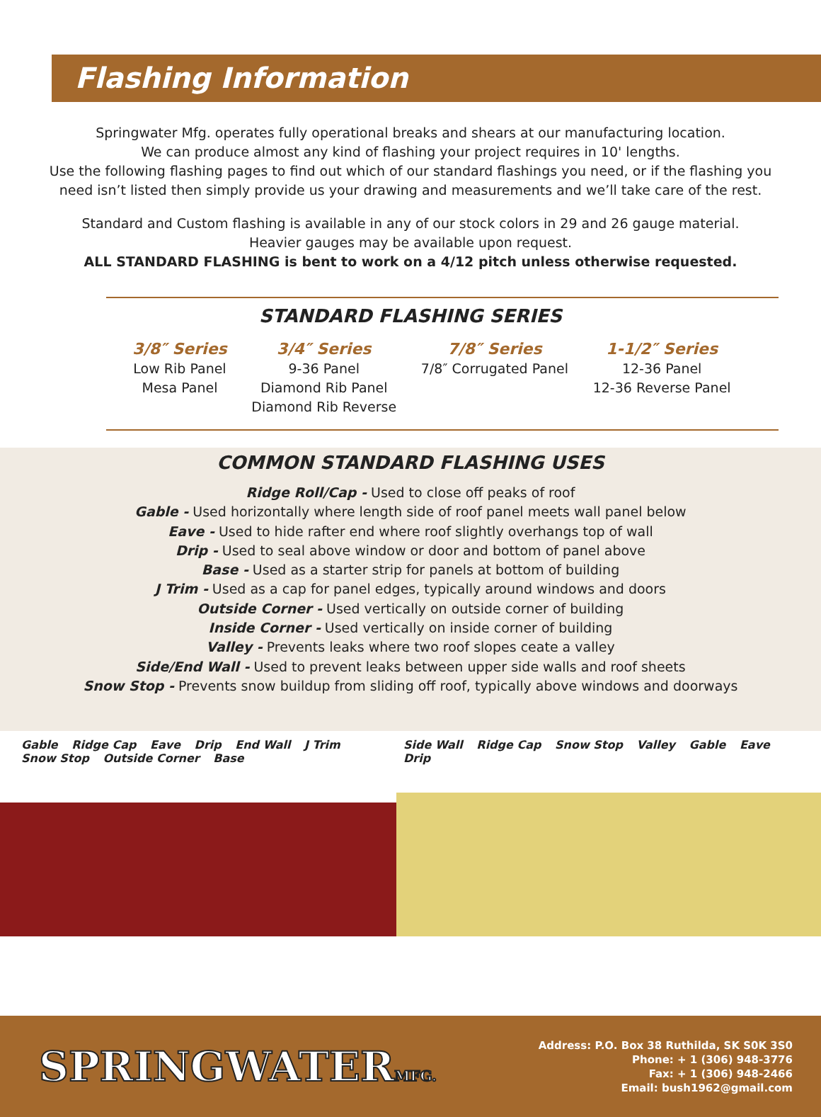Flashing Information
Springwater Mfg. operates fully operational breaks and shears at our manufacturing location.
We can produce almost any kind of flashing your project requires in 10' lengths.
Use the following flashing pages to find out which of our standard flashings you need, or if the flashing you
need isn’t listed then simply provide us your drawing and measurements and we’ll take care of the rest.
Standard and Custom flashing is available in any of our stock colors in 29 and 26 gauge material.
Heavier gauges may be available upon request.
ALL STANDARD FLASHING is bent to work on a 4/12 pitch unless otherwise requested.
STANDARD FLASHING SERIES
3/8″ Series
Low Rib Panel
Mesa Panel
3/4″ Series
9-36 Panel
Diamond Rib Panel
Diamond Rib Reverse
7/8″ Series
7/8″ Corrugated Panel
1-1/2″ Series
12-36 Panel
12-36 Reverse Panel
COMMON STANDARD FLASHING USES
Ridge Roll/Cap - Used to close off peaks of roof
Gable - Used horizontally where length side of roof panel meets wall panel below
Eave - Used to hide rafter end where roof slightly overhangs top of wall
Drip - Used to seal above window or door and bottom of panel above
Base - Used as a starter strip for panels at bottom of building
J Trim - Used as a cap for panel edges, typically around windows and doors
Outside Corner - Used vertically on outside corner of building
Inside Corner - Used vertically on inside corner of building
Valley - Prevents leaks where two roof slopes ceate a valley
Side/End Wall - Used to prevent leaks between upper side walls and roof sheets
Snow Stop - Prevents snow buildup from sliding off roof, typically above windows and doorways
Gable Ridge Cap Eave Drip End Wall J Trim Snow Stop Outside Corner Base
Side Wall Ridge Cap Snow Stop Valley Gable Eave Drip
SPRINGWATERMFG.
Address: P.O. Box 38 Ruthilda, SK S0K 3S0
Phone: + 1 (306) 948-3776
Fax: + 1 (306) 948-2466
Email: bush1962@gmail.com